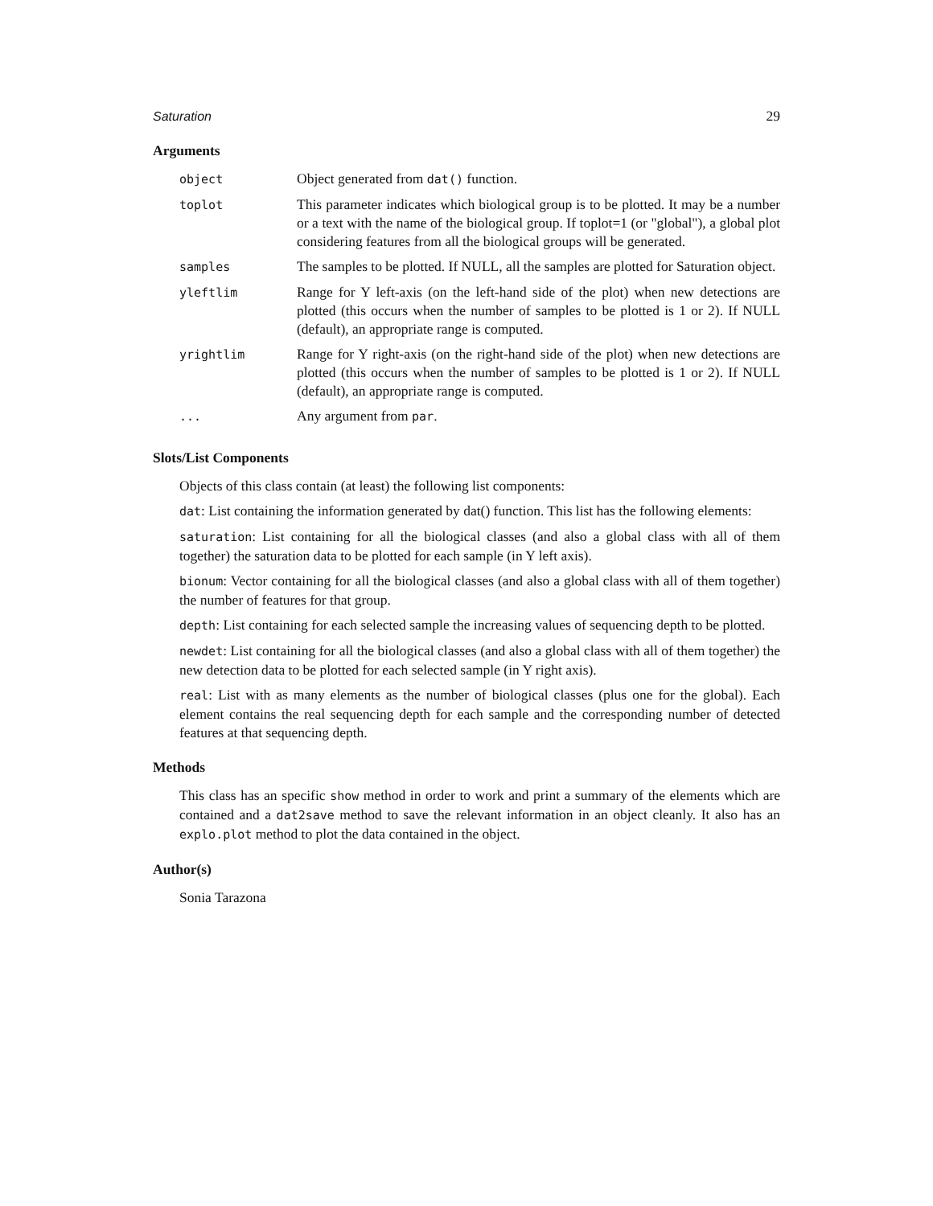Saturation 29
Arguments
| object | Object generated from dat() function. |
| toplot | This parameter indicates which biological group is to be plotted. It may be a number or a text with the name of the biological group. If toplot=1 (or "global"), a global plot considering features from all the biological groups will be generated. |
| samples | The samples to be plotted. If NULL, all the samples are plotted for Saturation object. |
| yleftlim | Range for Y left-axis (on the left-hand side of the plot) when new detections are plotted (this occurs when the number of samples to be plotted is 1 or 2). If NULL (default), an appropriate range is computed. |
| yrightlim | Range for Y right-axis (on the right-hand side of the plot) when new detections are plotted (this occurs when the number of samples to be plotted is 1 or 2). If NULL (default), an appropriate range is computed. |
| ... | Any argument from par . |
Slots/List Components
Objects of this class contain (at least) the following list components:
dat: List containing the information generated by dat() function. This list has the following elements:
saturation: List containing for all the biological classes (and also a global class with all of them together) the saturation data to be plotted for each sample (in Y left axis).
bionum: Vector containing for all the biological classes (and also a global class with all of them together) the number of features for that group.
depth: List containing for each selected sample the increasing values of sequencing depth to be plotted.
newdet: List containing for all the biological classes (and also a global class with all of them together) the new detection data to be plotted for each selected sample (in Y right axis).
real: List with as many elements as the number of biological classes (plus one for the global). Each element contains the real sequencing depth for each sample and the corresponding number of detected features at that sequencing depth.
Methods
This class has an specific show method in order to work and print a summary of the elements which are contained and a dat2save method to save the relevant information in an object cleanly. It also has an explo.plot method to plot the data contained in the object.
Author(s)
Sonia Tarazona